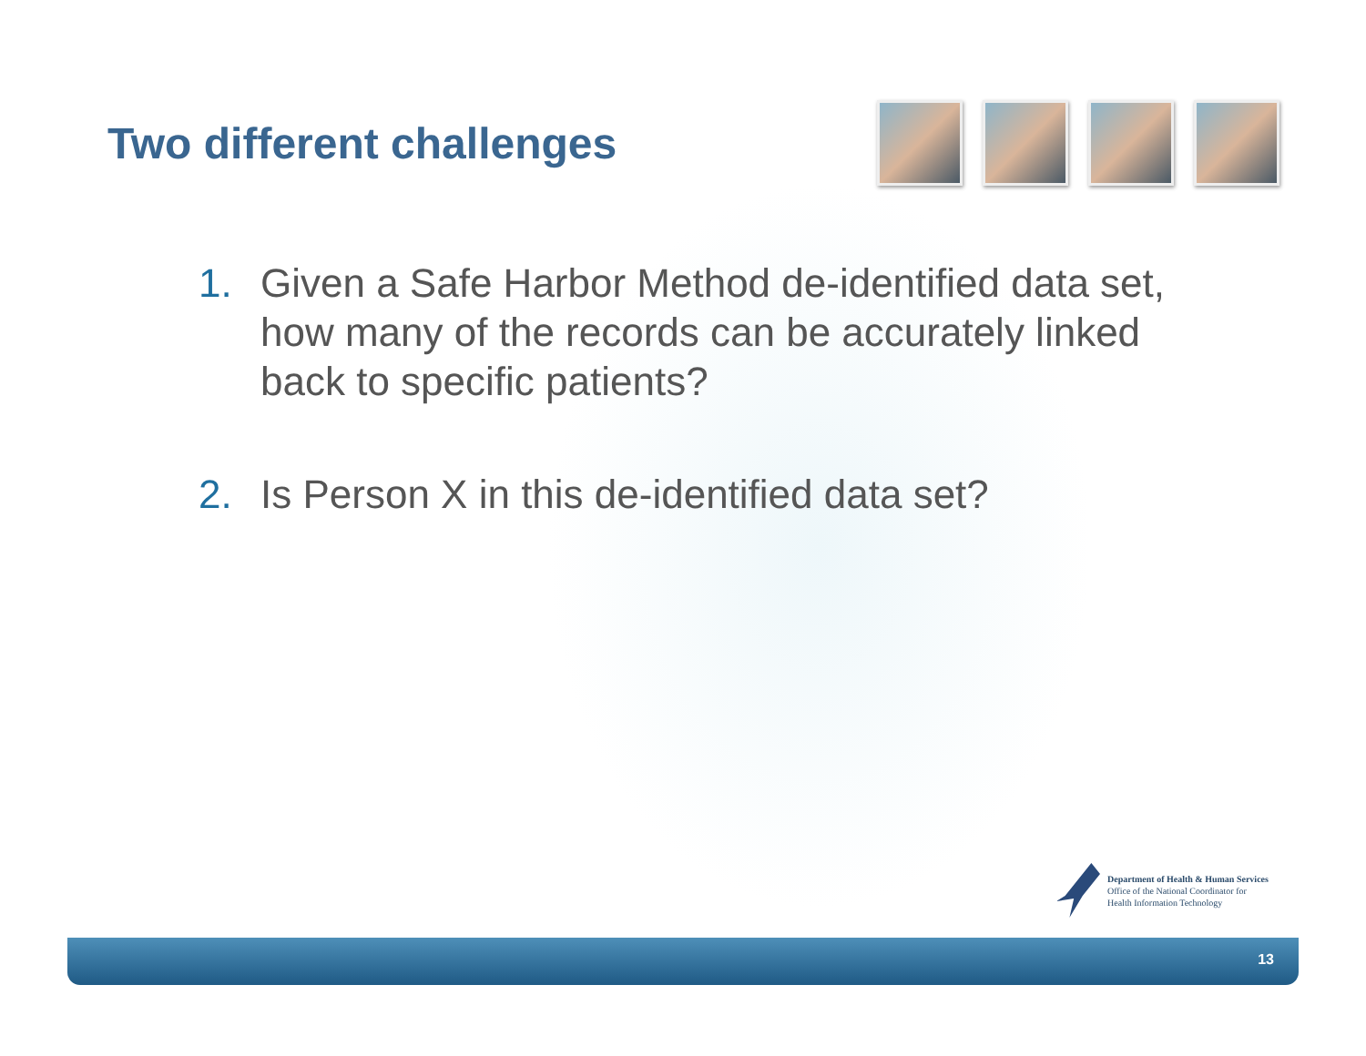Two different challenges
1. Given a Safe Harbor Method de-identified data set, how many of the records can be accurately linked back to specific patients?
2. Is Person X in this de-identified data set?
Department of Health & Human Services
Office of the National Coordinator for
Health Information Technology
13